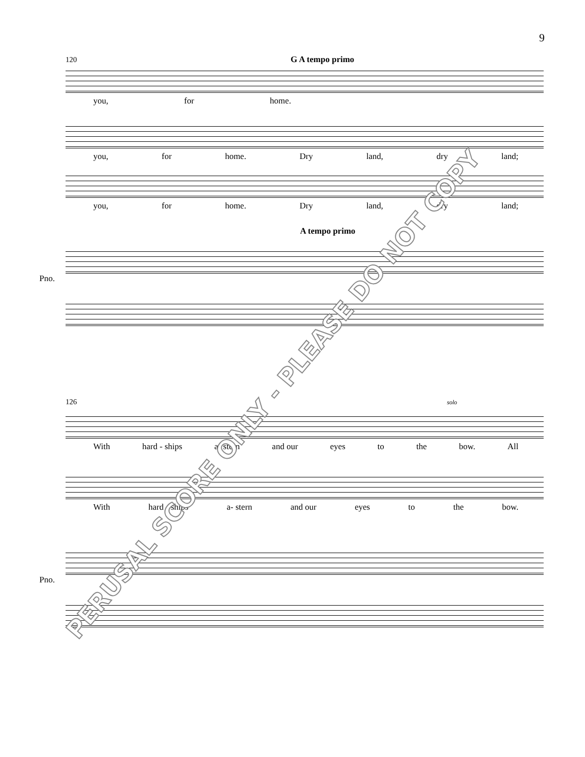9
120 G A tempo primo
you, for home.
you, for home. Dry land, dry land;
you, for home. Dry land, dry land;
A tempo primo
Pno.
126 solo
With hard - ships a- stern and our eyes to the bow. All
With hard - ships a- stern and our eyes to the bow.
Pno.
PERUSAL SCORE ONLY - PLEASE DO NOT COPY